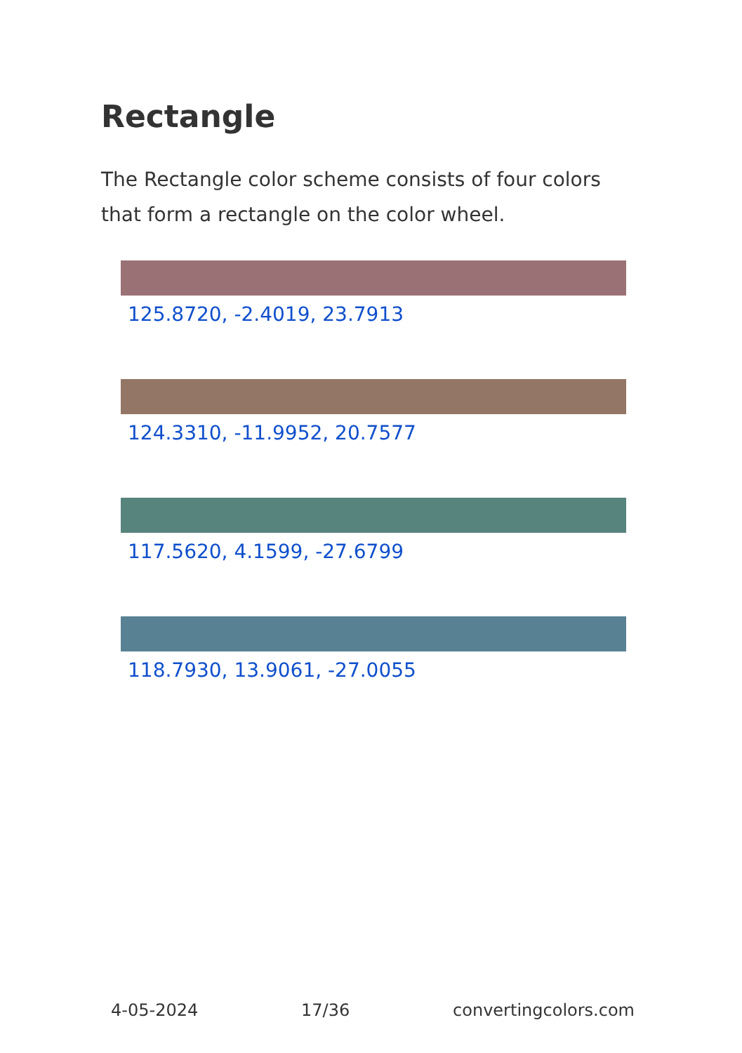Rectangle
The Rectangle color scheme consists of four colors that form a rectangle on the color wheel.
125.8720, -2.4019, 23.7913
124.3310, -11.9952, 20.7577
117.5620, 4.1599, -27.6799
118.7930, 13.9061, -27.0055
4-05-2024 17/36 convertingcolors.com